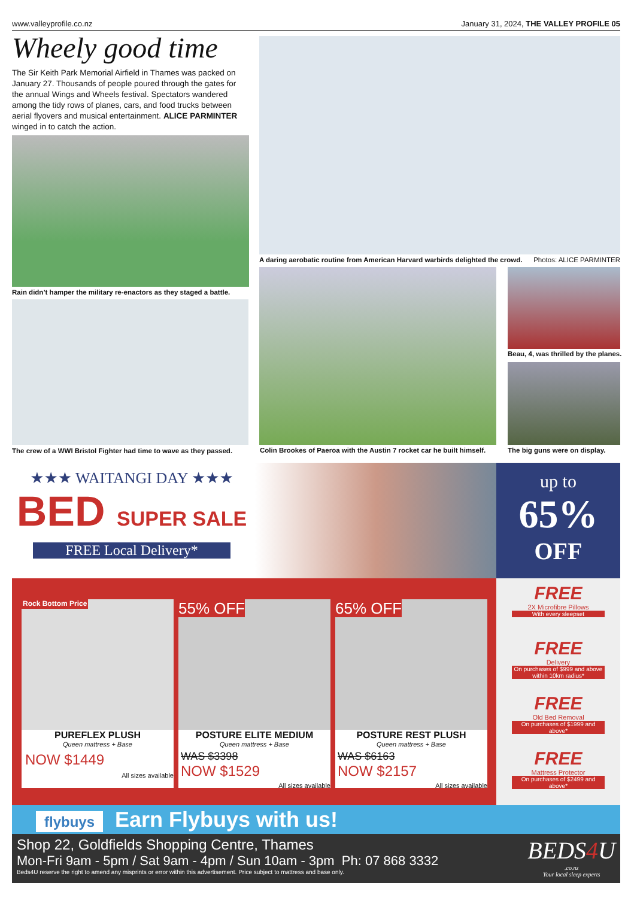www.valleyprofile.co.nz January 31, 2024, THE VALLEY PROFILE 05
Wheely good time
The Sir Keith Park Memorial Airfield in Thames was packed on January 27. Thousands of people poured through the gates for the annual Wings and Wheels festival. Spectators wandered among the tidy rows of planes, cars, and food trucks between aerial flyovers and musical entertainment. ALICE PARMINTER winged in to catch the action.
Rain didn’t hamper the military re-enactors as they staged a battle.
The crew of a WWI Bristol Fighter had time to wave as they passed.
A daring aerobatic routine from American Harvard warbirds delighted the crowd. Photos: ALICE PARMINTER
Colin Brookes of Paeroa with the Austin 7 rocket car he built himself.
Beau, 4, was thrilled by the planes.
The big guns were on display.
★★★ WAITANGI DAY ★★★
BED SUPER SALE
FREE Local Delivery*
up to
65%
OFF
Rock Bottom Price
PUREFLEX PLUSH
Queen mattress + Base
NOW $1449
All sizes available
55% OFF
POSTURE ELITE MEDIUM
Queen mattress + Base
WAS $3398
NOW $1529
All sizes available
65% OFF
POSTURE REST PLUSH
Queen mattress + Base
WAS $6163
NOW $2157
All sizes available
FREE
2X Microfibre Pillows
With every sleepset
FREE
Delivery
On purchases of $999 and above within 10km radius*
FREE
Old Bed Removal
On purchases of $1999 and above*
FREE
Mattress Protector
On purchases of $2499 and above*
flybuys Earn Flybuys with us!
Shop 22, Goldfields Shopping Centre, Thames
Mon-Fri 9am - 5pm / Sat 9am - 4pm / Sun 10am - 3pm Ph: 07 868 3332
Beds4U reserve the right to amend any misprints or error within this advertisement. Price subject to mattress and base only.
BEDS4 U
.co.nz
Your local sleep experts